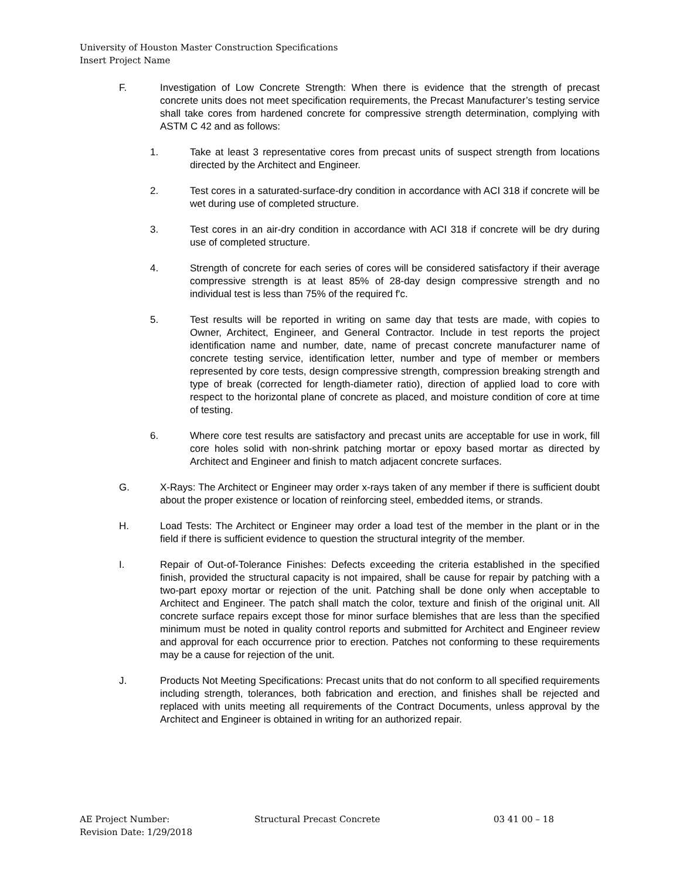University of Houston Master Construction Specifications
Insert Project Name
F. Investigation of Low Concrete Strength: When there is evidence that the strength of precast concrete units does not meet specification requirements, the Precast Manufacturer’s testing service shall take cores from hardened concrete for compressive strength determination, complying with ASTM C 42 and as follows:
1. Take at least 3 representative cores from precast units of suspect strength from locations directed by the Architect and Engineer.
2. Test cores in a saturated-surface-dry condition in accordance with ACI 318 if concrete will be wet during use of completed structure.
3. Test cores in an air-dry condition in accordance with ACI 318 if concrete will be dry during use of completed structure.
4. Strength of concrete for each series of cores will be considered satisfactory if their average compressive strength is at least 85% of 28-day design compressive strength and no individual test is less than 75% of the required f'c.
5. Test results will be reported in writing on same day that tests are made, with copies to Owner, Architect, Engineer, and General Contractor. Include in test reports the project identification name and number, date, name of precast concrete manufacturer name of concrete testing service, identification letter, number and type of member or members represented by core tests, design compressive strength, compression breaking strength and type of break (corrected for length-diameter ratio), direction of applied load to core with respect to the horizontal plane of concrete as placed, and moisture condition of core at time of testing.
6. Where core test results are satisfactory and precast units are acceptable for use in work, fill core holes solid with non-shrink patching mortar or epoxy based mortar as directed by Architect and Engineer and finish to match adjacent concrete surfaces.
G. X-Rays: The Architect or Engineer may order x-rays taken of any member if there is sufficient doubt about the proper existence or location of reinforcing steel, embedded items, or strands.
H. Load Tests: The Architect or Engineer may order a load test of the member in the plant or in the field if there is sufficient evidence to question the structural integrity of the member.
I. Repair of Out-of-Tolerance Finishes: Defects exceeding the criteria established in the specified finish, provided the structural capacity is not impaired, shall be cause for repair by patching with a two-part epoxy mortar or rejection of the unit. Patching shall be done only when acceptable to Architect and Engineer. The patch shall match the color, texture and finish of the original unit. All concrete surface repairs except those for minor surface blemishes that are less than the specified minimum must be noted in quality control reports and submitted for Architect and Engineer review and approval for each occurrence prior to erection. Patches not conforming to these requirements may be a cause for rejection of the unit.
J. Products Not Meeting Specifications: Precast units that do not conform to all specified requirements including strength, tolerances, both fabrication and erection, and finishes shall be rejected and replaced with units meeting all requirements of the Contract Documents, unless approval by the Architect and Engineer is obtained in writing for an authorized repair.
AE Project Number: Structural Precast Concrete 03 41 00 – 18
Revision Date: 1/29/2018